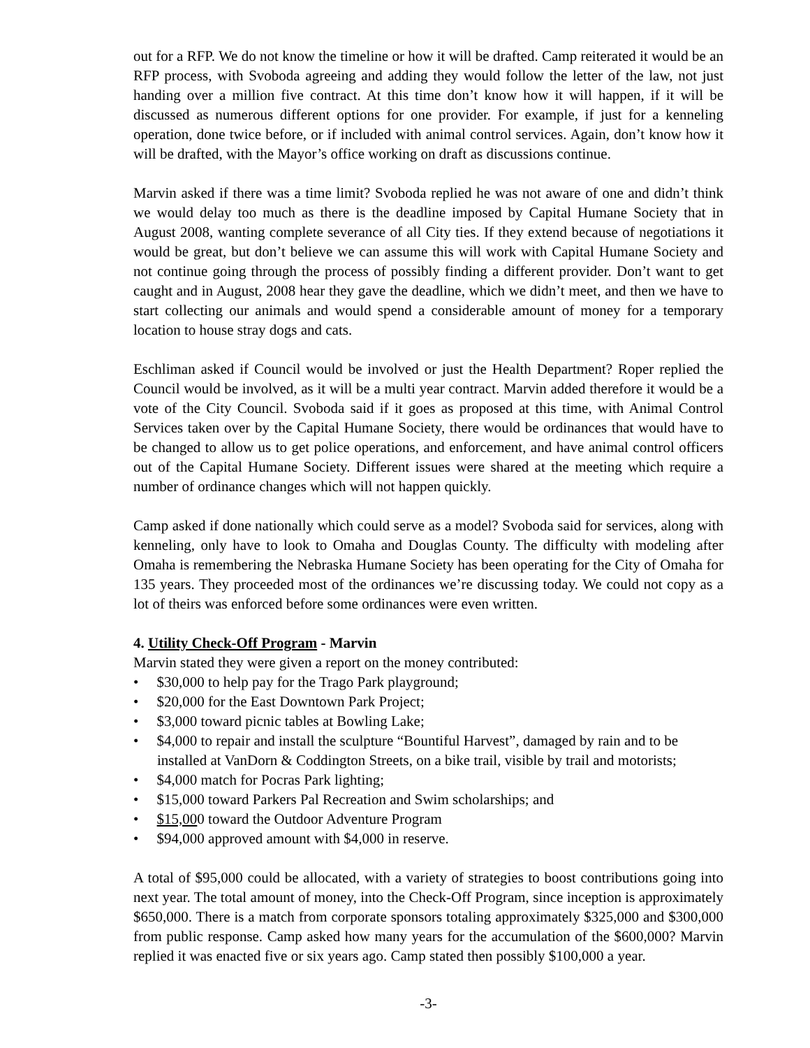out for a RFP. We do not know the timeline or how it will be drafted. Camp reiterated it would be an RFP process, with Svoboda agreeing and adding they would follow the letter of the law, not just handing over a million five contract. At this time don’t know how it will happen, if it will be discussed as numerous different options for one provider. For example, if just for a kenneling operation, done twice before, or if included with animal control services. Again, don’t know how it will be drafted, with the Mayor’s office working on draft as discussions continue.
Marvin asked if there was a time limit? Svoboda replied he was not aware of one and didn’t think we would delay too much as there is the deadline imposed by Capital Humane Society that in August 2008, wanting complete severance of all City ties. If they extend because of negotiations it would be great, but don’t believe we can assume this will work with Capital Humane Society and not continue going through the process of possibly finding a different provider. Don’t want to get caught and in August, 2008 hear they gave the deadline, which we didn’t meet, and then we have to start collecting our animals and would spend a considerable amount of money for a temporary location to house stray dogs and cats.
Eschliman asked if Council would be involved or just the Health Department? Roper replied the Council would be involved, as it will be a multi year contract. Marvin added therefore it would be a vote of the City Council. Svoboda said if it goes as proposed at this time, with Animal Control Services taken over by the Capital Humane Society, there would be ordinances that would have to be changed to allow us to get police operations, and enforcement, and have animal control officers out of the Capital Humane Society. Different issues were shared at the meeting which require a number of ordinance changes which will not happen quickly.
Camp asked if done nationally which could serve as a model? Svoboda said for services, along with kenneling, only have to look to Omaha and Douglas County. The difficulty with modeling after Omaha is remembering the Nebraska Humane Society has been operating for the City of Omaha for 135 years. They proceeded most of the ordinances we’re discussing today. We could not copy as a lot of theirs was enforced before some ordinances were even written.
4. Utility Check-Off Program - Marvin
Marvin stated they were given a report on the money contributed:
• $30,000 to help pay for the Trago Park playground;
• $20,000 for the East Downtown Park Project;
• $3,000 toward picnic tables at Bowling Lake;
• $4,000 to repair and install the sculpture “Bountiful Harvest”, damaged by rain and to be installed at VanDorn & Coddington Streets, on a bike trail, visible by trail and motorists;
• $4,000 match for Pocras Park lighting;
• $15,000 toward Parkers Pal Recreation and Swim scholarships; and
• $15,000 toward the Outdoor Adventure Program
• $94,000 approved amount with $4,000 in reserve.
A total of $95,000 could be allocated, with a variety of strategies to boost contributions going into next year. The total amount of money, into the Check-Off Program, since inception is approximately $650,000. There is a match from corporate sponsors totaling approximately $325,000 and $300,000 from public response. Camp asked how many years for the accumulation of the $600,000? Marvin replied it was enacted five or six years ago. Camp stated then possibly $100,000 a year.
-3-